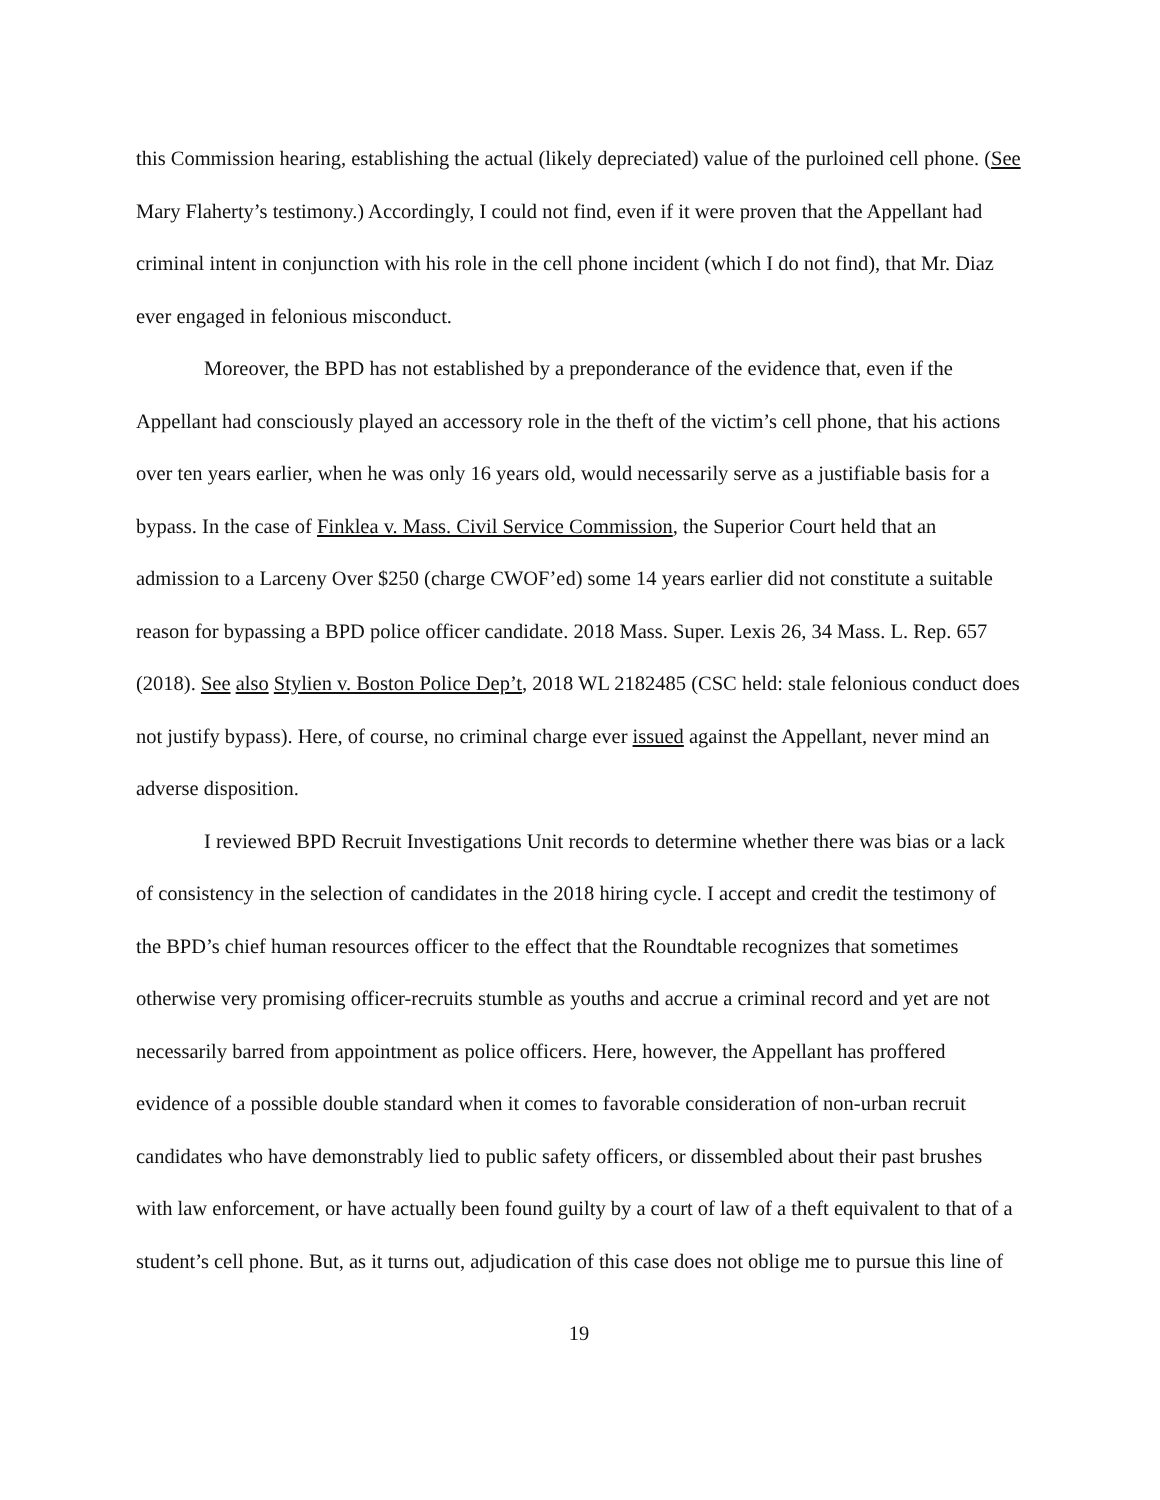this Commission hearing, establishing the actual (likely depreciated) value of the purloined cell phone. (See Mary Flaherty’s testimony.) Accordingly, I could not find, even if it were proven that the Appellant had criminal intent in conjunction with his role in the cell phone incident (which I do not find), that Mr. Diaz ever engaged in felonious misconduct.
Moreover, the BPD has not established by a preponderance of the evidence that, even if the Appellant had consciously played an accessory role in the theft of the victim’s cell phone, that his actions over ten years earlier, when he was only 16 years old, would necessarily serve as a justifiable basis for a bypass. In the case of Finklea v. Mass. Civil Service Commission, the Superior Court held that an admission to a Larceny Over $250 (charge CWOF’ed) some 14 years earlier did not constitute a suitable reason for bypassing a BPD police officer candidate. 2018 Mass. Super. Lexis 26, 34 Mass. L. Rep. 657 (2018). See also Stylien v. Boston Police Dep’t, 2018 WL 2182485 (CSC held: stale felonious conduct does not justify bypass). Here, of course, no criminal charge ever issued against the Appellant, never mind an adverse disposition.
I reviewed BPD Recruit Investigations Unit records to determine whether there was bias or a lack of consistency in the selection of candidates in the 2018 hiring cycle. I accept and credit the testimony of the BPD’s chief human resources officer to the effect that the Roundtable recognizes that sometimes otherwise very promising officer-recruits stumble as youths and accrue a criminal record and yet are not necessarily barred from appointment as police officers. Here, however, the Appellant has proffered evidence of a possible double standard when it comes to favorable consideration of non-urban recruit candidates who have demonstrably lied to public safety officers, or dissembled about their past brushes with law enforcement, or have actually been found guilty by a court of law of a theft equivalent to that of a student’s cell phone. But, as it turns out, adjudication of this case does not oblige me to pursue this line of
19